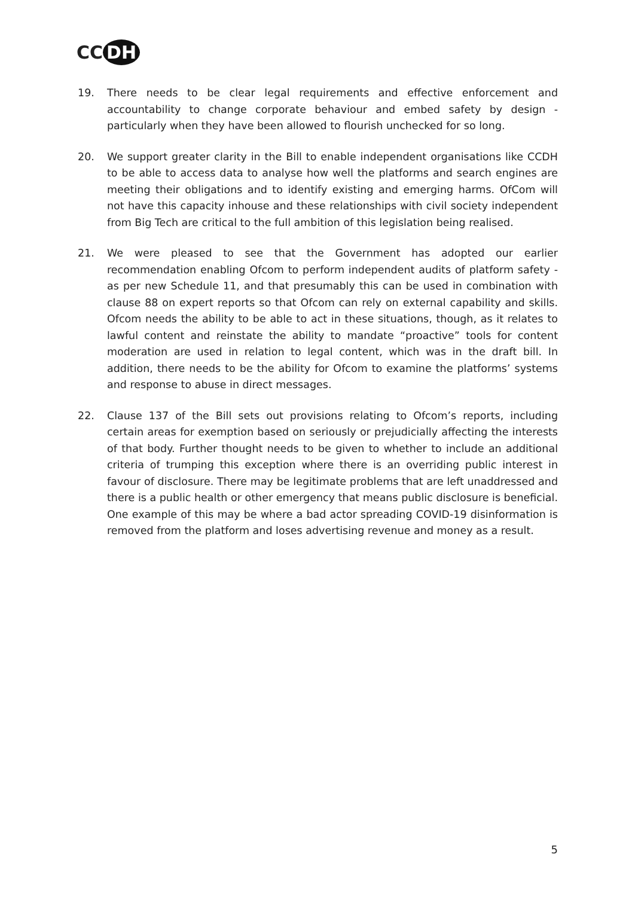CC DH
19. There needs to be clear legal requirements and effective enforcement and accountability to change corporate behaviour and embed safety by design - particularly when they have been allowed to flourish unchecked for so long.
20. We support greater clarity in the Bill to enable independent organisations like CCDH to be able to access data to analyse how well the platforms and search engines are meeting their obligations and to identify existing and emerging harms. OfCom will not have this capacity inhouse and these relationships with civil society independent from Big Tech are critical to the full ambition of this legislation being realised.
21. We were pleased to see that the Government has adopted our earlier recommendation enabling Ofcom to perform independent audits of platform safety - as per new Schedule 11, and that presumably this can be used in combination with clause 88 on expert reports so that Ofcom can rely on external capability and skills. Ofcom needs the ability to be able to act in these situations, though, as it relates to lawful content and reinstate the ability to mandate “proactive” tools for content moderation are used in relation to legal content, which was in the draft bill. In addition, there needs to be the ability for Ofcom to examine the platforms’ systems and response to abuse in direct messages.
22. Clause 137 of the Bill sets out provisions relating to Ofcom’s reports, including certain areas for exemption based on seriously or prejudicially affecting the interests of that body. Further thought needs to be given to whether to include an additional criteria of trumping this exception where there is an overriding public interest in favour of disclosure. There may be legitimate problems that are left unaddressed and there is a public health or other emergency that means public disclosure is beneficial. One example of this may be where a bad actor spreading COVID-19 disinformation is removed from the platform and loses advertising revenue and money as a result.
5